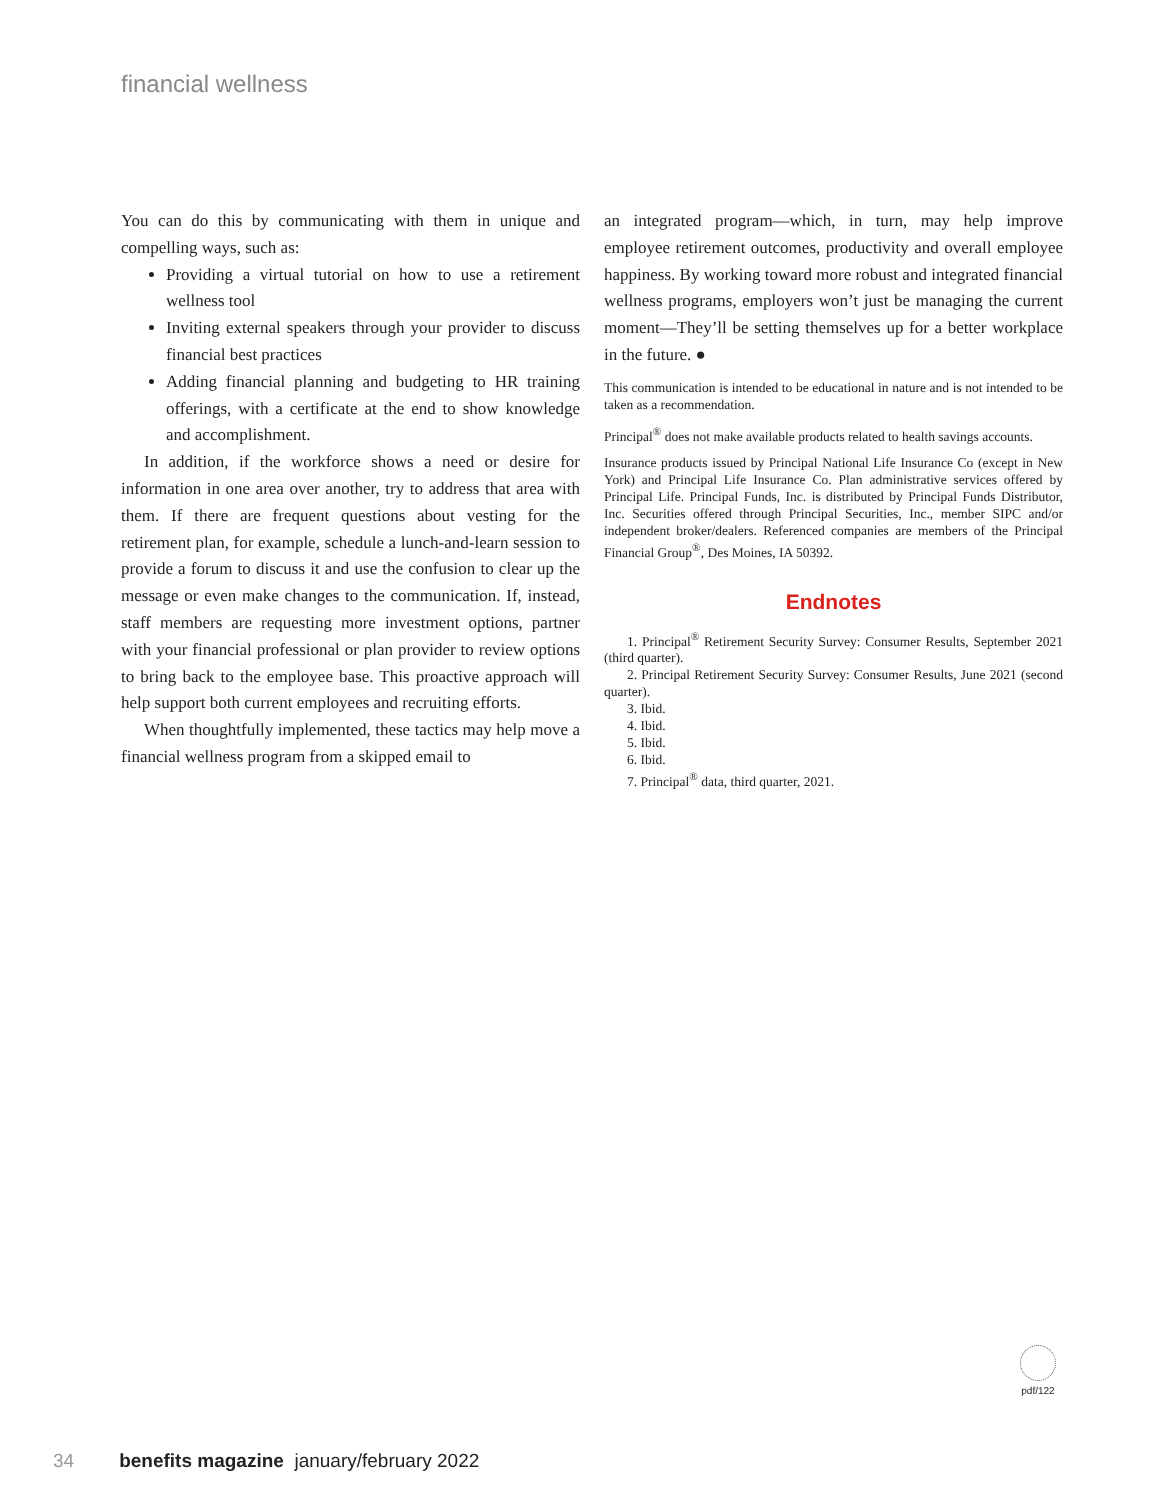financial wellness
You can do this by communicating with them in unique and compelling ways, such as:
Providing a virtual tutorial on how to use a retirement wellness tool
Inviting external speakers through your provider to discuss financial best practices
Adding financial planning and budgeting to HR training offerings, with a certificate at the end to show knowledge and accomplishment.
In addition, if the workforce shows a need or desire for information in one area over another, try to address that area with them. If there are frequent questions about vesting for the retirement plan, for example, schedule a lunch-and-learn session to provide a forum to discuss it and use the confusion to clear up the message or even make changes to the communication. If, instead, staff members are requesting more investment options, partner with your financial professional or plan provider to review options to bring back to the employee base. This proactive approach will help support both current employees and recruiting efforts.
When thoughtfully implemented, these tactics may help move a financial wellness program from a skipped email to
an integrated program—which, in turn, may help improve employee retirement outcomes, productivity and overall employee happiness. By working toward more robust and integrated financial wellness programs, employers won’t just be managing the current moment—They’ll be setting themselves up for a better workplace in the future. ●
This communication is intended to be educational in nature and is not intended to be taken as a recommendation.
Principal<sup>®</sup> does not make available products related to health savings accounts.
Insurance products issued by Principal National Life Insurance Co (except in New York) and Principal Life Insurance Co. Plan administrative services offered by Principal Life. Principal Funds, Inc. is distributed by Principal Funds Distributor, Inc. Securities offered through Principal Securities, Inc., member SIPC and/or independent broker/dealers. Referenced companies are members of the Principal Financial Group<sup>®</sup>, Des Moines, IA 50392.
Endnotes
1. Principal<sup>®</sup> Retirement Security Survey: Consumer Results, September 2021 (third quarter).
2. Principal Retirement Security Survey: Consumer Results, June 2021 (second quarter).
3. Ibid.
4. Ibid.
5. Ibid.
6. Ibid.
7. Principal<sup>®</sup> data, third quarter, 2021.
pdf/122
34 benefits magazine january/february 2022